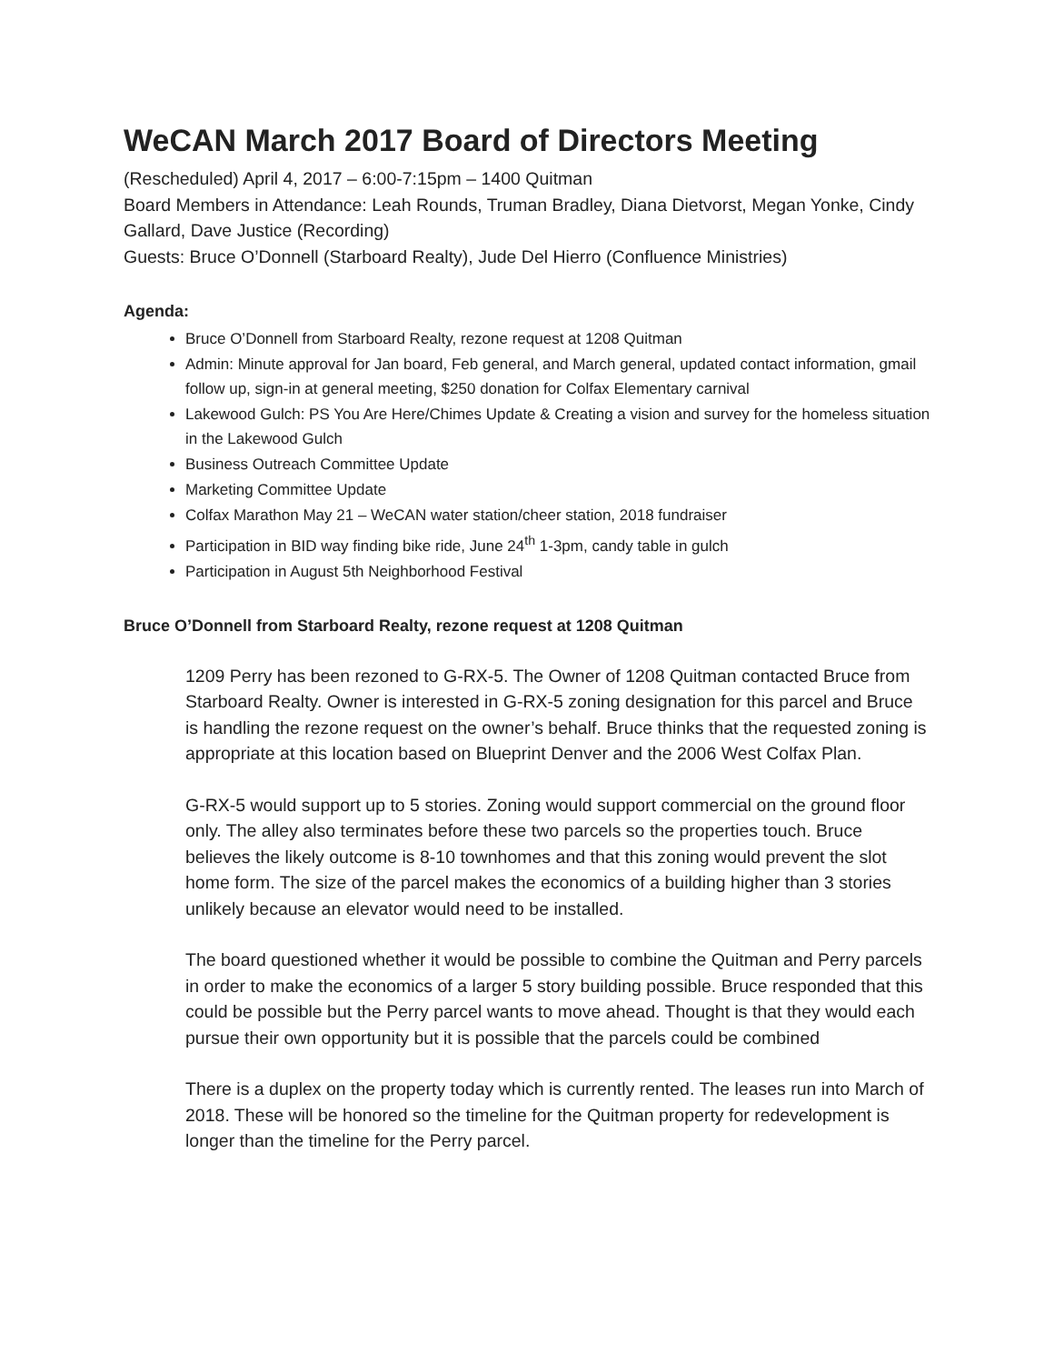WeCAN March 2017 Board of Directors Meeting
(Rescheduled) April 4, 2017 – 6:00-7:15pm – 1400 Quitman
Board Members in Attendance: Leah Rounds, Truman Bradley, Diana Dietvorst, Megan Yonke, Cindy Gallard, Dave Justice (Recording)
Guests: Bruce O’Donnell (Starboard Realty), Jude Del Hierro (Confluence Ministries)
Agenda:
Bruce O’Donnell from Starboard Realty, rezone request at 1208 Quitman
Admin: Minute approval for Jan board, Feb general, and March general, updated contact information, gmail follow up, sign-in at general meeting, $250 donation for Colfax Elementary carnival
Lakewood Gulch: PS You Are Here/Chimes Update & Creating a vision and survey for the homeless situation in the Lakewood Gulch
Business Outreach Committee Update
Marketing Committee Update
Colfax Marathon May 21 – WeCAN water station/cheer station, 2018 fundraiser
Participation in BID way finding bike ride, June 24<sup>th</sup> 1-3pm, candy table in gulch
Participation in August 5th Neighborhood Festival
Bruce O’Donnell from Starboard Realty, rezone request at 1208 Quitman
1209 Perry has been rezoned to G-RX-5. The Owner of 1208 Quitman contacted Bruce from Starboard Realty. Owner is interested in G-RX-5 zoning designation for this parcel and Bruce is handling the rezone request on the owner’s behalf. Bruce thinks that the requested zoning is appropriate at this location based on Blueprint Denver and the 2006 West Colfax Plan.
G-RX-5 would support up to 5 stories. Zoning would support commercial on the ground floor only. The alley also terminates before these two parcels so the properties touch. Bruce believes the likely outcome is 8-10 townhomes and that this zoning would prevent the slot home form. The size of the parcel makes the economics of a building higher than 3 stories unlikely because an elevator would need to be installed.
The board questioned whether it would be possible to combine the Quitman and Perry parcels in order to make the economics of a larger 5 story building possible. Bruce responded that this could be possible but the Perry parcel wants to move ahead. Thought is that they would each pursue their own opportunity but it is possible that the parcels could be combined
There is a duplex on the property today which is currently rented. The leases run into March of 2018. These will be honored so the timeline for the Quitman property for redevelopment is longer than the timeline for the Perry parcel.